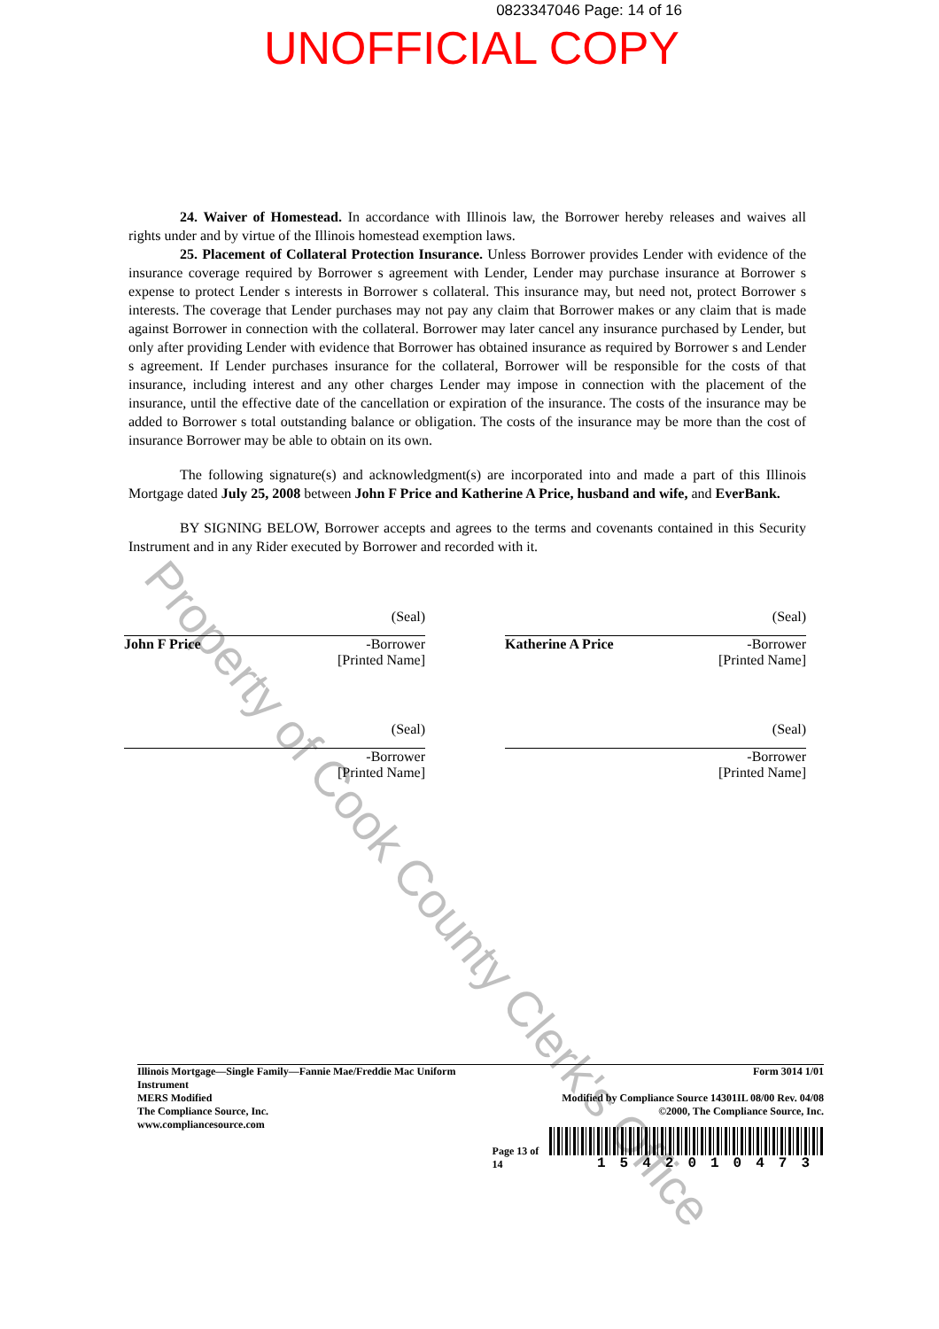0823347046 Page: 14 of 16
UNOFFICIAL COPY
24. Waiver of Homestead. In accordance with Illinois law, the Borrower hereby releases and waives all rights under and by virtue of the Illinois homestead exemption laws.
25. Placement of Collateral Protection Insurance. Unless Borrower provides Lender with evidence of the insurance coverage required by Borrower s agreement with Lender, Lender may purchase insurance at Borrower s expense to protect Lender s interests in Borrower s collateral. This insurance may, but need not, protect Borrower s interests. The coverage that Lender purchases may not pay any claim that Borrower makes or any claim that is made against Borrower in connection with the collateral. Borrower may later cancel any insurance purchased by Lender, but only after providing Lender with evidence that Borrower has obtained insurance as required by Borrower s and Lender s agreement. If Lender purchases insurance for the collateral, Borrower will be responsible for the costs of that insurance, including interest and any other charges Lender may impose in connection with the placement of the insurance, until the effective date of the cancellation or expiration of the insurance. The costs of the insurance may be added to Borrower s total outstanding balance or obligation. The costs of the insurance may be more than the cost of insurance Borrower may be able to obtain on its own.
The following signature(s) and acknowledgment(s) are incorporated into and made a part of this Illinois Mortgage dated July 25, 2008 between John F Price and Katherine A Price, husband and wife, and EverBank.
BY SIGNING BELOW, Borrower accepts and agrees to the terms and covenants contained in this Security Instrument and in any Rider executed by Borrower and recorded with it.
(Seal)
John F Price -Borrower
[Printed Name]
(Seal)
Katherine A Price -Borrower
[Printed Name]
(Seal)
-Borrower
[Printed Name]
(Seal)
-Borrower
[Printed Name]
Illinois Mortgage—Single Family—Fannie Mae/Freddie Mac Uniform Instrument
MERS Modified
The Compliance Source, Inc.
www.compliancesource.com
Page 13 of 14 Form 3014 1/01
Modified by Compliance Source 14301IL 08/00 Rev. 04/08
©2000, The Compliance Source, Inc.
1542010473
Property of Cook County Clerk's Office